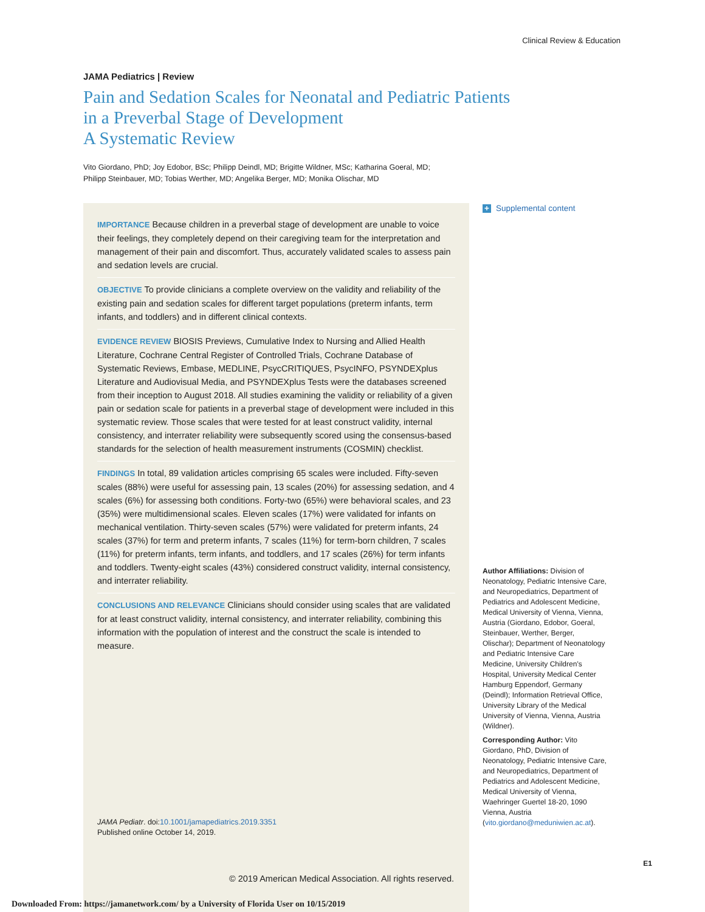Clinical Review & Education
JAMA Pediatrics | Review
Pain and Sedation Scales for Neonatal and Pediatric Patients
in a Preverbal Stage of Development
A Systematic Review
Vito Giordano, PhD; Joy Edobor, BSc; Philipp Deindl, MD; Brigitte Wildner, MSc; Katharina Goeral, MD;
Philipp Steinbauer, MD; Tobias Werther, MD; Angelika Berger, MD; Monika Olischar, MD
IMPORTANCE Because children in a preverbal stage of development are unable to voice their feelings, they completely depend on their caregiving team for the interpretation and management of their pain and discomfort. Thus, accurately validated scales to assess pain and sedation levels are crucial.
OBJECTIVE To provide clinicians a complete overview on the validity and reliability of the existing pain and sedation scales for different target populations (preterm infants, term infants, and toddlers) and in different clinical contexts.
EVIDENCE REVIEW BIOSIS Previews, Cumulative Index to Nursing and Allied Health Literature, Cochrane Central Register of Controlled Trials, Cochrane Database of Systematic Reviews, Embase, MEDLINE, PsycCRITIQUES, PsycINFO, PSYNDEXplus Literature and Audiovisual Media, and PSYNDEXplus Tests were the databases screened from their inception to August 2018. All studies examining the validity or reliability of a given pain or sedation scale for patients in a preverbal stage of development were included in this systematic review. Those scales that were tested for at least construct validity, internal consistency, and interrater reliability were subsequently scored using the consensus-based standards for the selection of health measurement instruments (COSMIN) checklist.
FINDINGS In total, 89 validation articles comprising 65 scales were included. Fifty-seven scales (88%) were useful for assessing pain, 13 scales (20%) for assessing sedation, and 4 scales (6%) for assessing both conditions. Forty-two (65%) were behavioral scales, and 23 (35%) were multidimensional scales. Eleven scales (17%) were validated for infants on mechanical ventilation. Thirty-seven scales (57%) were validated for preterm infants, 24 scales (37%) for term and preterm infants, 7 scales (11%) for term-born children, 7 scales (11%) for preterm infants, term infants, and toddlers, and 17 scales (26%) for term infants and toddlers. Twenty-eight scales (43%) considered construct validity, internal consistency, and interrater reliability.
CONCLUSIONS AND RELEVANCE Clinicians should consider using scales that are validated for at least construct validity, internal consistency, and interrater reliability, combining this information with the population of interest and the construct the scale is intended to measure.
JAMA Pediatr. doi:10.1001/jamapediatrics.2019.3351
Published online October 14, 2019.
© 2019 American Medical Association. All rights reserved.
+ Supplemental content
Author Affiliations: Division of Neonatology, Pediatric Intensive Care, and Neuropediatrics, Department of Pediatrics and Adolescent Medicine, Medical University of Vienna, Vienna, Austria (Giordano, Edobor, Goeral, Steinbauer, Werther, Berger, Olischar); Department of Neonatology and Pediatric Intensive Care Medicine, University Children's Hospital, University Medical Center Hamburg Eppendorf, Germany (Deindl); Information Retrieval Office, University Library of the Medical University of Vienna, Vienna, Austria (Wildner).
Corresponding Author: Vito Giordano, PhD, Division of Neonatology, Pediatric Intensive Care, and Neuropediatrics, Department of Pediatrics and Adolescent Medicine, Medical University of Vienna, Waehringer Guertel 18-20, 1090 Vienna, Austria (vito.giordano@meduniwien.ac.at).
E1
Downloaded From: https://jamanetwork.com/ by a University of Florida User on 10/15/2019